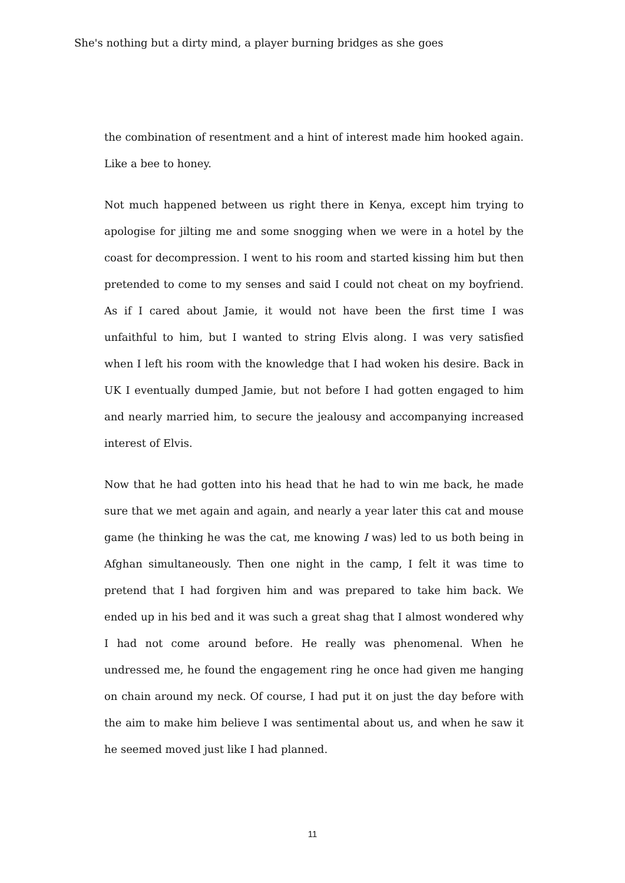She's nothing but a dirty mind, a player burning bridges as she goes
the combination of resentment and a hint of interest made him hooked again. Like a bee to honey.
Not much happened between us right there in Kenya, except him trying to apologise for jilting me and some snogging when we were in a hotel by the coast for decompression. I went to his room and started kissing him but then pretended to come to my senses and said I could not cheat on my boyfriend. As if I cared about Jamie, it would not have been the first time I was unfaithful to him, but I wanted to string Elvis along. I was very satisfied when I left his room with the knowledge that I had woken his desire. Back in UK I eventually dumped Jamie, but not before I had gotten engaged to him and nearly married him, to secure the jealousy and accompanying increased interest of Elvis.
Now that he had gotten into his head that he had to win me back, he made sure that we met again and again, and nearly a year later this cat and mouse game (he thinking he was the cat, me knowing I was) led to us both being in Afghan simultaneously. Then one night in the camp, I felt it was time to pretend that I had forgiven him and was prepared to take him back. We ended up in his bed and it was such a great shag that I almost wondered why I had not come around before. He really was phenomenal. When he undressed me, he found the engagement ring he once had given me hanging on chain around my neck. Of course, I had put it on just the day before with the aim to make him believe I was sentimental about us, and when he saw it he seemed moved just like I had planned.
11